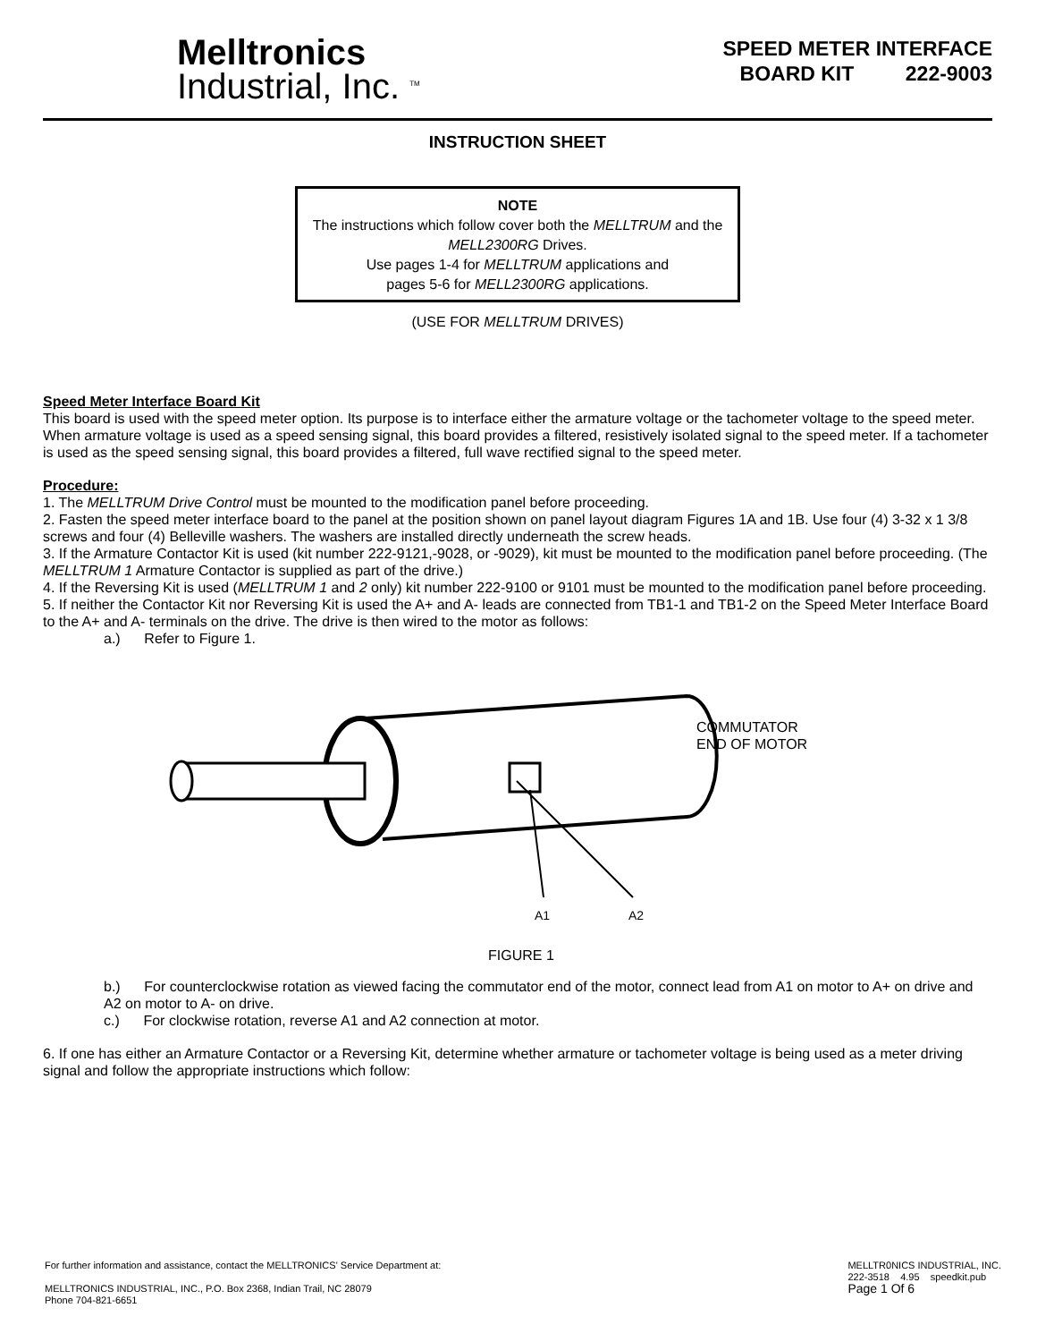Melltronics
Industrial, Inc. <sup>TM</sup>
SPEED METER INTERFACE
BOARD KIT 222-9003
INSTRUCTION SHEET
NOTE
The instructions which follow cover both the MELLTRUM and the MELL2300RG Drives.
Use pages 1-4 for MELLTRUM applications and
pages 5-6 for MELL2300RG applications.
(USE FOR MELLTRUM DRIVES)
Speed Meter Interface Board Kit
This board is used with the speed meter option. Its purpose is to interface either the armature voltage or the tachometer voltage to the speed meter. When armature voltage is used as a speed sensing signal, this board provides a filtered, resistively isolated signal to the speed meter. If a tachometer is used as the speed sensing signal, this board provides a filtered, full wave rectified signal to the speed meter.
Procedure:
1. The MELLTRUM Drive Control must be mounted to the modification panel before proceeding.
2. Fasten the speed meter interface board to the panel at the position shown on panel layout diagram Figures 1A and 1B. Use four (4) 3-32 x 1 3/8 screws and four (4) Belleville washers. The washers are installed directly underneath the screw heads.
3. If the Armature Contactor Kit is used (kit number 222-9121,-9028, or -9029), kit must be mounted to the modification panel before proceeding. (The MELLTRUM 1 Armature Contactor is supplied as part of the drive.)
4. If the Reversing Kit is used (MELLTRUM 1 and 2 only) kit number 222-9100 or 9101 must be mounted to the modification panel before proceeding.
5. If neither the Contactor Kit nor Reversing Kit is used the A+ and A- leads are connected from TB1-1 and TB1-2 on the Speed Meter Interface Board to the A+ and A- terminals on the drive. The drive is then wired to the motor as follows:
a.) Refer to Figure 1.
A1
A2
COMMUTATOR
END OF MOTOR
FIGURE 1
b.) For counterclockwise rotation as viewed facing the commutator end of the motor, connect lead from A1 on motor to A+ on drive and A2 on motor to A- on drive.
c.) For clockwise rotation, reverse A1 and A2 connection at motor.
6. If one has either an Armature Contactor or a Reversing Kit, determine whether armature or tachometer voltage is being used as a meter driving signal and follow the appropriate instructions which follow:
For further information and assistance, contact the MELLTRONICS' Service Department at:
MELLTRONICS INDUSTRIAL, INC., P.O. Box 2368, Indian Trail, NC 28079
Phone 704-821-6651
MELLTR0NICS INDUSTRIAL, INC.
222-3518 4.95 speedkit.pub
Page 1 Of 6